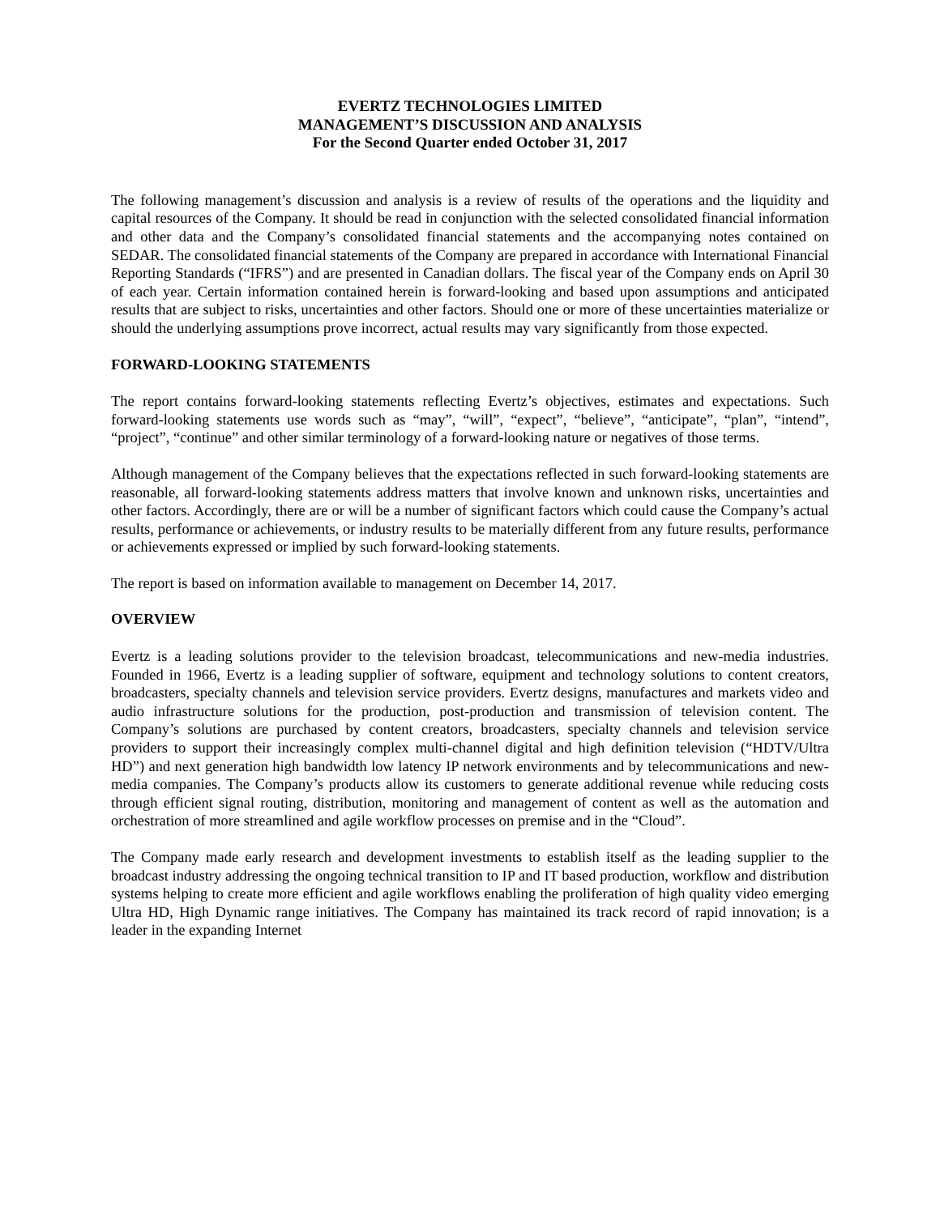EVERTZ TECHNOLOGIES LIMITED
MANAGEMENT’S DISCUSSION AND ANALYSIS
For the Second Quarter ended October 31, 2017
The following management’s discussion and analysis is a review of results of the operations and the liquidity and capital resources of the Company. It should be read in conjunction with the selected consolidated financial information and other data and the Company’s consolidated financial statements and the accompanying notes contained on SEDAR. The consolidated financial statements of the Company are prepared in accordance with International Financial Reporting Standards (“IFRS”) and are presented in Canadian dollars. The fiscal year of the Company ends on April 30 of each year. Certain information contained herein is forward-looking and based upon assumptions and anticipated results that are subject to risks, uncertainties and other factors. Should one or more of these uncertainties materialize or should the underlying assumptions prove incorrect, actual results may vary significantly from those expected.
FORWARD-LOOKING STATEMENTS
The report contains forward-looking statements reflecting Evertz’s objectives, estimates and expectations. Such forward-looking statements use words such as “may”, “will”, “expect”, “believe”, “anticipate”, “plan”, “intend”, “project”, “continue” and other similar terminology of a forward-looking nature or negatives of those terms.
Although management of the Company believes that the expectations reflected in such forward-looking statements are reasonable, all forward-looking statements address matters that involve known and unknown risks, uncertainties and other factors. Accordingly, there are or will be a number of significant factors which could cause the Company’s actual results, performance or achievements, or industry results to be materially different from any future results, performance or achievements expressed or implied by such forward-looking statements.
The report is based on information available to management on December 14, 2017.
OVERVIEW
Evertz is a leading solutions provider to the television broadcast, telecommunications and new-media industries. Founded in 1966, Evertz is a leading supplier of software, equipment and technology solutions to content creators, broadcasters, specialty channels and television service providers. Evertz designs, manufactures and markets video and audio infrastructure solutions for the production, post-production and transmission of television content. The Company’s solutions are purchased by content creators, broadcasters, specialty channels and television service providers to support their increasingly complex multi-channel digital and high definition television (“HDTV/Ultra HD”) and next generation high bandwidth low latency IP network environments and by telecommunications and new-media companies. The Company’s products allow its customers to generate additional revenue while reducing costs through efficient signal routing, distribution, monitoring and management of content as well as the automation and orchestration of more streamlined and agile workflow processes on premise and in the “Cloud”.
The Company made early research and development investments to establish itself as the leading supplier to the broadcast industry addressing the ongoing technical transition to IP and IT based production, workflow and distribution systems helping to create more efficient and agile workflows enabling the proliferation of high quality video emerging Ultra HD, High Dynamic range initiatives. The Company has maintained its track record of rapid innovation; is a leader in the expanding Internet